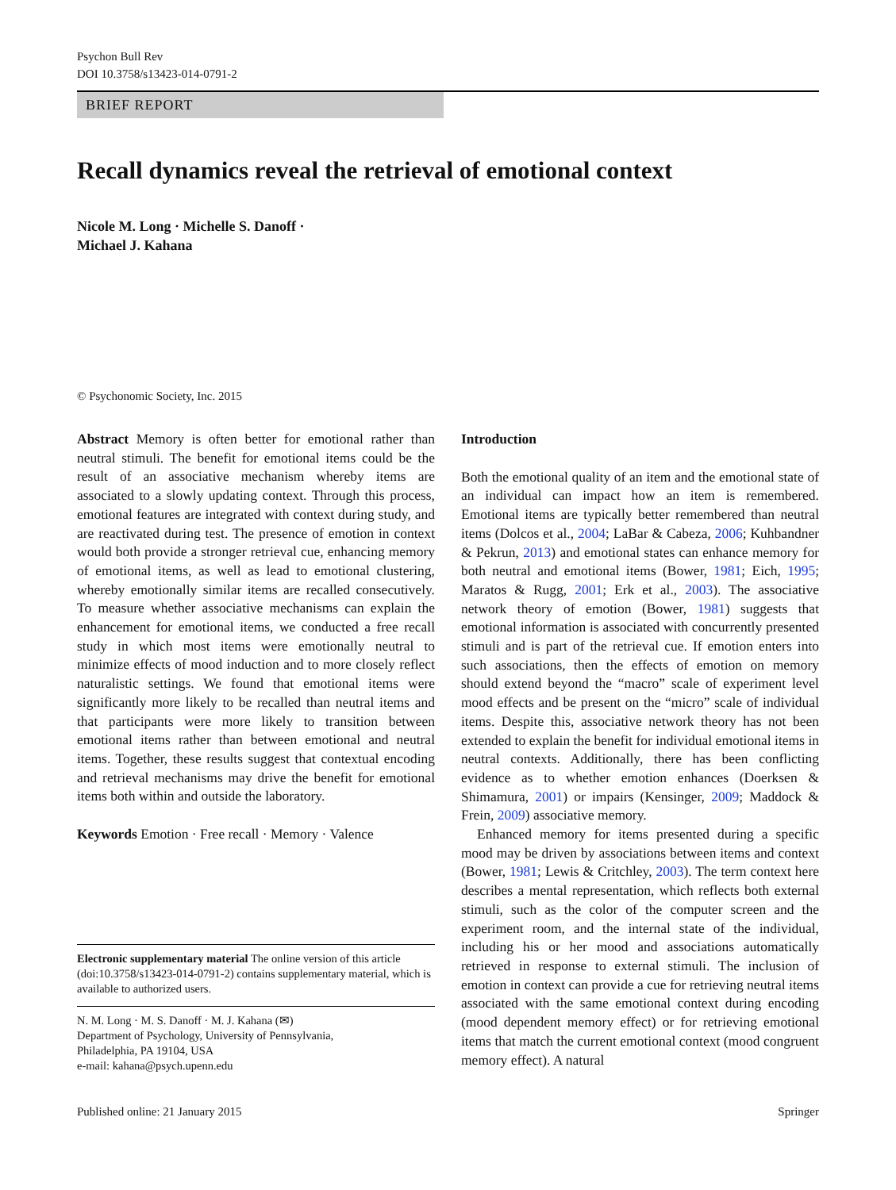Psychon Bull Rev
DOI 10.3758/s13423-014-0791-2
BRIEF REPORT
Recall dynamics reveal the retrieval of emotional context
Nicole M. Long · Michelle S. Danoff ·
Michael J. Kahana
© Psychonomic Society, Inc. 2015
Abstract Memory is often better for emotional rather than neutral stimuli. The benefit for emotional items could be the result of an associative mechanism whereby items are associated to a slowly updating context. Through this process, emotional features are integrated with context during study, and are reactivated during test. The presence of emotion in context would both provide a stronger retrieval cue, enhancing memory of emotional items, as well as lead to emotional clustering, whereby emotionally similar items are recalled consecutively. To measure whether associative mechanisms can explain the enhancement for emotional items, we conducted a free recall study in which most items were emotionally neutral to minimize effects of mood induction and to more closely reflect naturalistic settings. We found that emotional items were significantly more likely to be recalled than neutral items and that participants were more likely to transition between emotional items rather than between emotional and neutral items. Together, these results suggest that contextual encoding and retrieval mechanisms may drive the benefit for emotional items both within and outside the laboratory.
Keywords Emotion · Free recall · Memory · Valence
Electronic supplementary material The online version of this article (doi:10.3758/s13423-014-0791-2) contains supplementary material, which is available to authorized users.
N. M. Long · M. S. Danoff · M. J. Kahana (✉)
Department of Psychology, University of Pennsylvania,
Philadelphia, PA 19104, USA
e-mail: kahana@psych.upenn.edu
Introduction
Both the emotional quality of an item and the emotional state of an individual can impact how an item is remembered. Emotional items are typically better remembered than neutral items (Dolcos et al., 2004; LaBar & Cabeza, 2006; Kuhbandner & Pekrun, 2013) and emotional states can enhance memory for both neutral and emotional items (Bower, 1981; Eich, 1995; Maratos & Rugg, 2001; Erk et al., 2003). The associative network theory of emotion (Bower, 1981) suggests that emotional information is associated with concurrently presented stimuli and is part of the retrieval cue. If emotion enters into such associations, then the effects of emotion on memory should extend beyond the “macro” scale of experiment level mood effects and be present on the “micro” scale of individual items. Despite this, associative network theory has not been extended to explain the benefit for individual emotional items in neutral contexts. Additionally, there has been conflicting evidence as to whether emotion enhances (Doerksen & Shimamura, 2001) or impairs (Kensinger, 2009; Maddock & Frein, 2009) associative memory.
Enhanced memory for items presented during a specific mood may be driven by associations between items and context (Bower, 1981; Lewis & Critchley, 2003). The term context here describes a mental representation, which reflects both external stimuli, such as the color of the computer screen and the experiment room, and the internal state of the individual, including his or her mood and associations automatically retrieved in response to external stimuli. The inclusion of emotion in context can provide a cue for retrieving neutral items associated with the same emotional context during encoding (mood dependent memory effect) or for retrieving emotional items that match the current emotional context (mood congruent memory effect). A natural
Published online: 21 January 2015 Springer